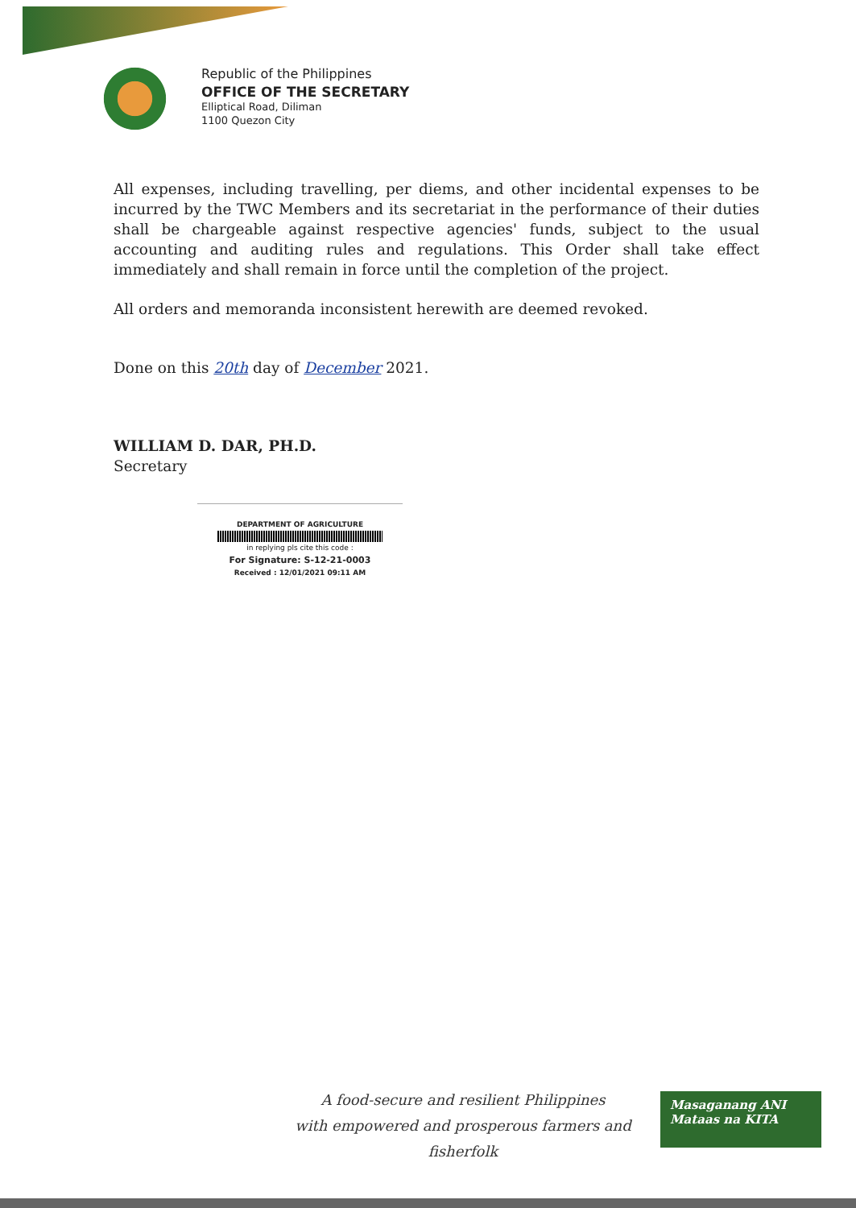Republic of the Philippines
OFFICE OF THE SECRETARY
Elliptical Road, Diliman
1100 Quezon City
All expenses, including travelling, per diems, and other incidental expenses to be incurred by the TWC Members and its secretariat in the performance of their duties shall be chargeable against respective agencies' funds, subject to the usual accounting and auditing rules and regulations. This Order shall take effect immediately and shall remain in force until the completion of the project.
All orders and memoranda inconsistent herewith are deemed revoked.
Done on this 20th day of December 2021.
WILLIAM D. DAR, PH.D.
Secretary
DEPARTMENT OF AGRICULTURE
in replying pls cite this code :
For Signature: S-12-21-0003
Received : 12/01/2021 09:11 AM
A food-secure and resilient Philippines
with empowered and prosperous farmers and fisherfolk
Masaganang ANI
Mataas na KITA